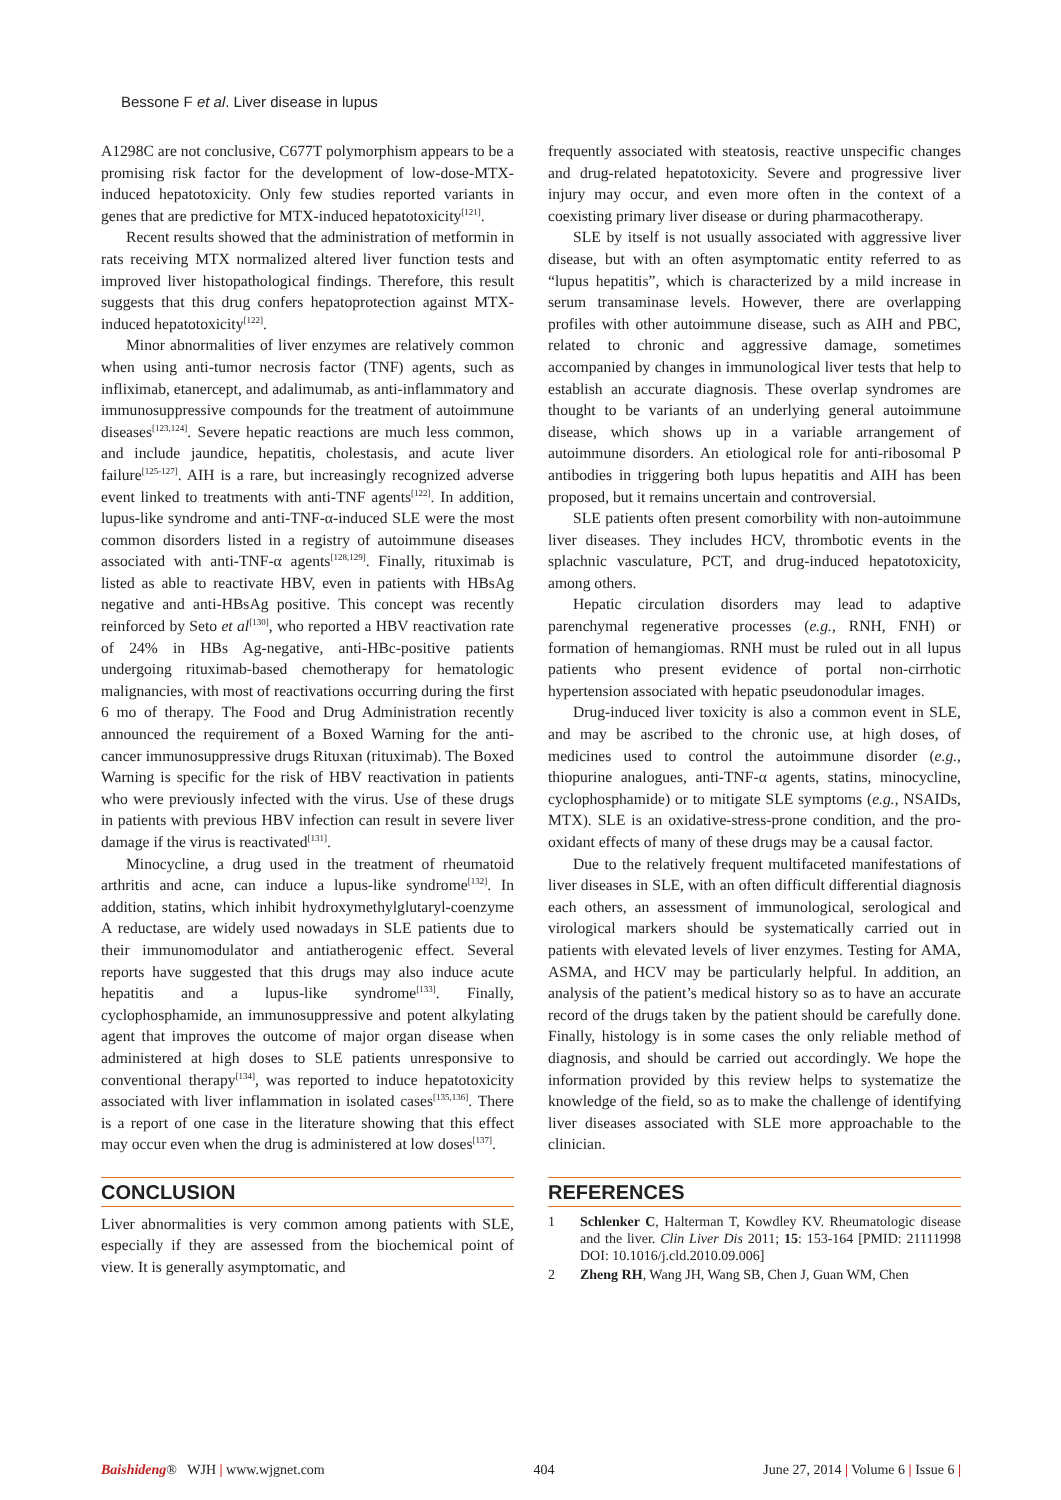Bessone F et al. Liver disease in lupus
A1298C are not conclusive, C677T polymorphism appears to be a promising risk factor for the development of low-dose-MTX-induced hepatotoxicity. Only few studies reported variants in genes that are predictive for MTX-induced hepatotoxicity<sup>[121]</sup>.
Recent results showed that the administration of metformin in rats receiving MTX normalized altered liver function tests and improved liver histopathological findings. Therefore, this result suggests that this drug confers hepatoprotection against MTX-induced hepatotoxicity<sup>[122]</sup>.
Minor abnormalities of liver enzymes are relatively common when using anti-tumor necrosis factor (TNF) agents, such as infliximab, etanercept, and adalimumab, as anti-inflammatory and immunosuppressive compounds for the treatment of autoimmune diseases<sup>[123,124]</sup>. Severe hepatic reactions are much less common, and include jaundice, hepatitis, cholestasis, and acute liver failure<sup>[125-127]</sup>. AIH is a rare, but increasingly recognized adverse event linked to treatments with anti-TNF agents<sup>[122]</sup>. In addition, lupus-like syndrome and anti-TNF-α-induced SLE were the most common disorders listed in a registry of autoimmune diseases associated with anti-TNF-α agents<sup>[128,129]</sup>. Finally, rituximab is listed as able to reactivate HBV, even in patients with HBsAg negative and anti-HBsAg positive. This concept was recently reinforced by Seto et al<sup>[130]</sup>, who reported a HBV reactivation rate of 24% in HBs Ag-negative, anti-HBc-positive patients undergoing rituximab-based chemotherapy for hematologic malignancies, with most of reactivations occurring during the first 6 mo of therapy. The Food and Drug Administration recently announced the requirement of a Boxed Warning for the anti-cancer immunosuppressive drugs Rituxan (rituximab). The Boxed Warning is specific for the risk of HBV reactivation in patients who were previously infected with the virus. Use of these drugs in patients with previous HBV infection can result in severe liver damage if the virus is reactivated<sup>[131]</sup>.
Minocycline, a drug used in the treatment of rheumatoid arthritis and acne, can induce a lupus-like syndrome<sup>[132]</sup>. In addition, statins, which inhibit hydroxymethylglutaryl-coenzyme A reductase, are widely used nowadays in SLE patients due to their immunomodulator and antiatherogenic effect. Several reports have suggested that this drugs may also induce acute hepatitis and a lupus-like syndrome<sup>[133]</sup>. Finally, cyclophosphamide, an immunosuppressive and potent alkylating agent that improves the outcome of major organ disease when administered at high doses to SLE patients unresponsive to conventional therapy<sup>[134]</sup>, was reported to induce hepatotoxicity associated with liver inflammation in isolated cases<sup>[135,136]</sup>. There is a report of one case in the literature showing that this effect may occur even when the drug is administered at low doses<sup>[137]</sup>.
CONCLUSION
Liver abnormalities is very common among patients with SLE, especially if they are assessed from the biochemical point of view. It is generally asymptomatic, and
frequently associated with steatosis, reactive unspecific changes and drug-related hepatotoxicity. Severe and progressive liver injury may occur, and even more often in the context of a coexisting primary liver disease or during pharmacotherapy.
SLE by itself is not usually associated with aggressive liver disease, but with an often asymptomatic entity referred to as “lupus hepatitis”, which is characterized by a mild increase in serum transaminase levels. However, there are overlapping profiles with other autoimmune disease, such as AIH and PBC, related to chronic and aggressive damage, sometimes accompanied by changes in immunological liver tests that help to establish an accurate diagnosis. These overlap syndromes are thought to be variants of an underlying general autoimmune disease, which shows up in a variable arrangement of autoimmune disorders. An etiological role for anti-ribosomal P antibodies in triggering both lupus hepatitis and AIH has been proposed, but it remains uncertain and controversial.
SLE patients often present comorbility with non-autoimmune liver diseases. They includes HCV, thrombotic events in the splachnic vasculature, PCT, and drug-induced hepatotoxicity, among others.
Hepatic circulation disorders may lead to adaptive parenchymal regenerative processes (e.g., RNH, FNH) or formation of hemangiomas. RNH must be ruled out in all lupus patients who present evidence of portal non-cirrhotic hypertension associated with hepatic pseudonodular images.
Drug-induced liver toxicity is also a common event in SLE, and may be ascribed to the chronic use, at high doses, of medicines used to control the autoimmune disorder (e.g., thiopurine analogues, anti-TNF-α agents, statins, minocycline, cyclophosphamide) or to mitigate SLE symptoms (e.g., NSAIDs, MTX). SLE is an oxidative-stress-prone condition, and the pro-oxidant effects of many of these drugs may be a causal factor.
Due to the relatively frequent multifaceted manifestations of liver diseases in SLE, with an often difficult differential diagnosis each others, an assessment of immunological, serological and virological markers should be systematically carried out in patients with elevated levels of liver enzymes. Testing for AMA, ASMA, and HCV may be particularly helpful. In addition, an analysis of the patient’s medical history so as to have an accurate record of the drugs taken by the patient should be carefully done. Finally, histology is in some cases the only reliable method of diagnosis, and should be carried out accordingly. We hope the information provided by this review helps to systematize the knowledge of the field, so as to make the challenge of identifying liver diseases associated with SLE more approachable to the clinician.
REFERENCES
1 Schlenker C, Halterman T, Kowdley KV. Rheumatologic disease and the liver. Clin Liver Dis 2011; 15: 153-164 [PMID: 21111998 DOI: 10.1016/j.cld.2010.09.006]
2 Zheng RH, Wang JH, Wang SB, Chen J, Guan WM, Chen
Baishideng® WJH | www.wjgnet.com 404 June 27, 2014 | Volume 6 | Issue 6 |